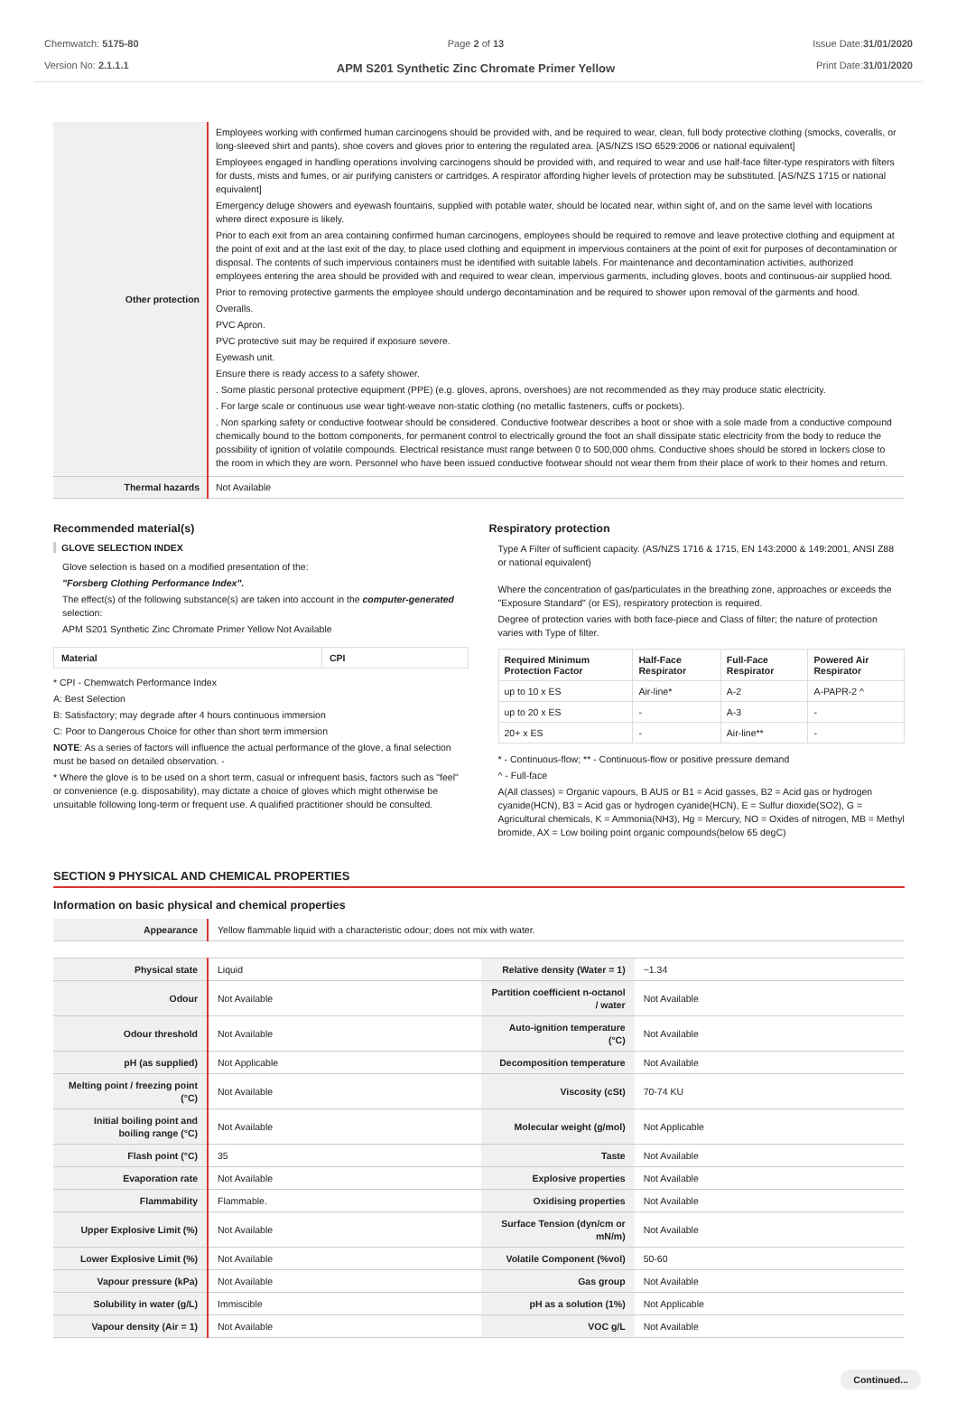Chemwatch: 5175-80
Version No: 2.1.1.1
Page 2 of 13
APM S201 Synthetic Zinc Chromate Primer Yellow
Issue Date:31/01/2020
Print Date:31/01/2020
| Other protection | Employees working with confirmed human carcinogens should be provided with, and be required to wear, clean, full body protective clothing (smocks, coveralls, or long-sleeved shirt and pants), shoe covers and gloves prior to entering the regulated area. [AS/NZS ISO 6529:2006 or national equivalent] Employees engaged in handling operations involving carcinogens should be provided with, and required to wear and use half-face filter-type respirators with filters for dusts, mists and fumes, or air purifying canisters or cartridges. A respirator affording higher levels of protection may be substituted. [AS/NZS 1715 or national equivalent] Emergency deluge showers and eyewash fountains, supplied with potable water, should be located near, within sight of, and on the same level with locations where direct exposure is likely. Prior to each exit from an area containing confirmed human carcinogens, employees should be required to remove and leave protective clothing and equipment at the point of exit and at the last exit of the day, to place used clothing and equipment in impervious containers at the point of exit for purposes of decontamination or disposal. The contents of such impervious containers must be identified with suitable labels. For maintenance and decontamination activities, authorized employees entering the area should be provided with and required to wear clean, impervious garments, including gloves, boots and continuous-air supplied hood. Prior to removing protective garments the employee should undergo decontamination and be required to shower upon removal of the garments and hood. Overalls. PVC Apron. PVC protective suit may be required if exposure severe. Eyewash unit. Ensure there is ready access to a safety shower. . Some plastic personal protective equipment (PPE) (e.g. gloves, aprons, overshoes) are not recommended as they may produce static electricity. . For large scale or continuous use wear tight-weave non-static clothing (no metallic fasteners, cuffs or pockets). . Non sparking safety or conductive footwear should be considered. Conductive footwear describes a boot or shoe with a sole made from a conductive compound chemically bound to the bottom components, for permanent control to electrically ground the foot an shall dissipate static electricity from the body to reduce the possibility of ignition of volatile compounds. Electrical resistance must range between 0 to 500,000 ohms. Conductive shoes should be stored in lockers close to the room in which they are worn. Personnel who have been issued conductive footwear should not wear them from their place of work to their homes and return. |
| Thermal hazards | Not Available |
Recommended material(s)
GLOVE SELECTION INDEX
Glove selection is based on a modified presentation of the:
"Forsberg Clothing Performance Index".
The effect(s) of the following substance(s) are taken into account in the computer-generated selection:
APM S201 Synthetic Zinc Chromate Primer Yellow Not Available
| Material | CPI |
| --- | --- |
* CPI - Chemwatch Performance Index
A: Best Selection
B: Satisfactory; may degrade after 4 hours continuous immersion
C: Poor to Dangerous Choice for other than short term immersion
NOTE: As a series of factors will influence the actual performance of the glove, a final selection must be based on detailed observation. -
* Where the glove is to be used on a short term, casual or infrequent basis, factors such as "feel" or convenience (e.g. disposability), may dictate a choice of gloves which might otherwise be unsuitable following long-term or frequent use. A qualified practitioner should be consulted.
Respiratory protection
Type A Filter of sufficient capacity. (AS/NZS 1716 & 1715, EN 143:2000 & 149:2001, ANSI Z88 or national equivalent)
Where the concentration of gas/particulates in the breathing zone, approaches or exceeds the "Exposure Standard" (or ES), respiratory protection is required.
Degree of protection varies with both face-piece and Class of filter; the nature of protection varies with Type of filter.
| Required Minimum Protection Factor | Half-Face Respirator | Full-Face Respirator | Powered Air Respirator |
| --- | --- | --- | --- |
| up to 10 x ES | Air-line* | A-2 | A-PAPR-2 ^ |
| up to 20 x ES | - | A-3 | - |
| 20+ x ES | - | Air-line** | - |
* - Continuous-flow; ** - Continuous-flow or positive pressure demand
^ - Full-face
A(All classes) = Organic vapours, B AUS or B1 = Acid gasses, B2 = Acid gas or hydrogen cyanide(HCN), B3 = Acid gas or hydrogen cyanide(HCN), E = Sulfur dioxide(SO2), G = Agricultural chemicals, K = Ammonia(NH3), Hg = Mercury, NO = Oxides of nitrogen, MB = Methyl bromide, AX = Low boiling point organic compounds(below 65 degC)
SECTION 9 PHYSICAL AND CHEMICAL PROPERTIES
Information on basic physical and chemical properties
| Appearance | Yellow flammable liquid with a characteristic odour; does not mix with water. | | |
| Physical state | Liquid | Relative density (Water = 1) | ~1.34 |
| Odour | Not Available | Partition coefficient n-octanol / water | Not Available |
| Odour threshold | Not Available | Auto-ignition temperature (°C) | Not Available |
| pH (as supplied) | Not Applicable | Decomposition temperature | Not Available |
| Melting point / freezing point (°C) | Not Available | Viscosity (cSt) | 70-74 KU |
| Initial boiling point and boiling range (°C) | Not Available | Molecular weight (g/mol) | Not Applicable |
| Flash point (°C) | 35 | Taste | Not Available |
| Evaporation rate | Not Available | Explosive properties | Not Available |
| Flammability | Flammable. | Oxidising properties | Not Available |
| Upper Explosive Limit (%) | Not Available | Surface Tension (dyn/cm or mN/m) | Not Available |
| Lower Explosive Limit (%) | Not Available | Volatile Component (%vol) | 50-60 |
| Vapour pressure (kPa) | Not Available | Gas group | Not Available |
| Solubility in water (g/L) | Immiscible | pH as a solution (1%) | Not Applicable |
| Vapour density (Air = 1) | Not Available | VOC g/L | Not Available |
Continued...